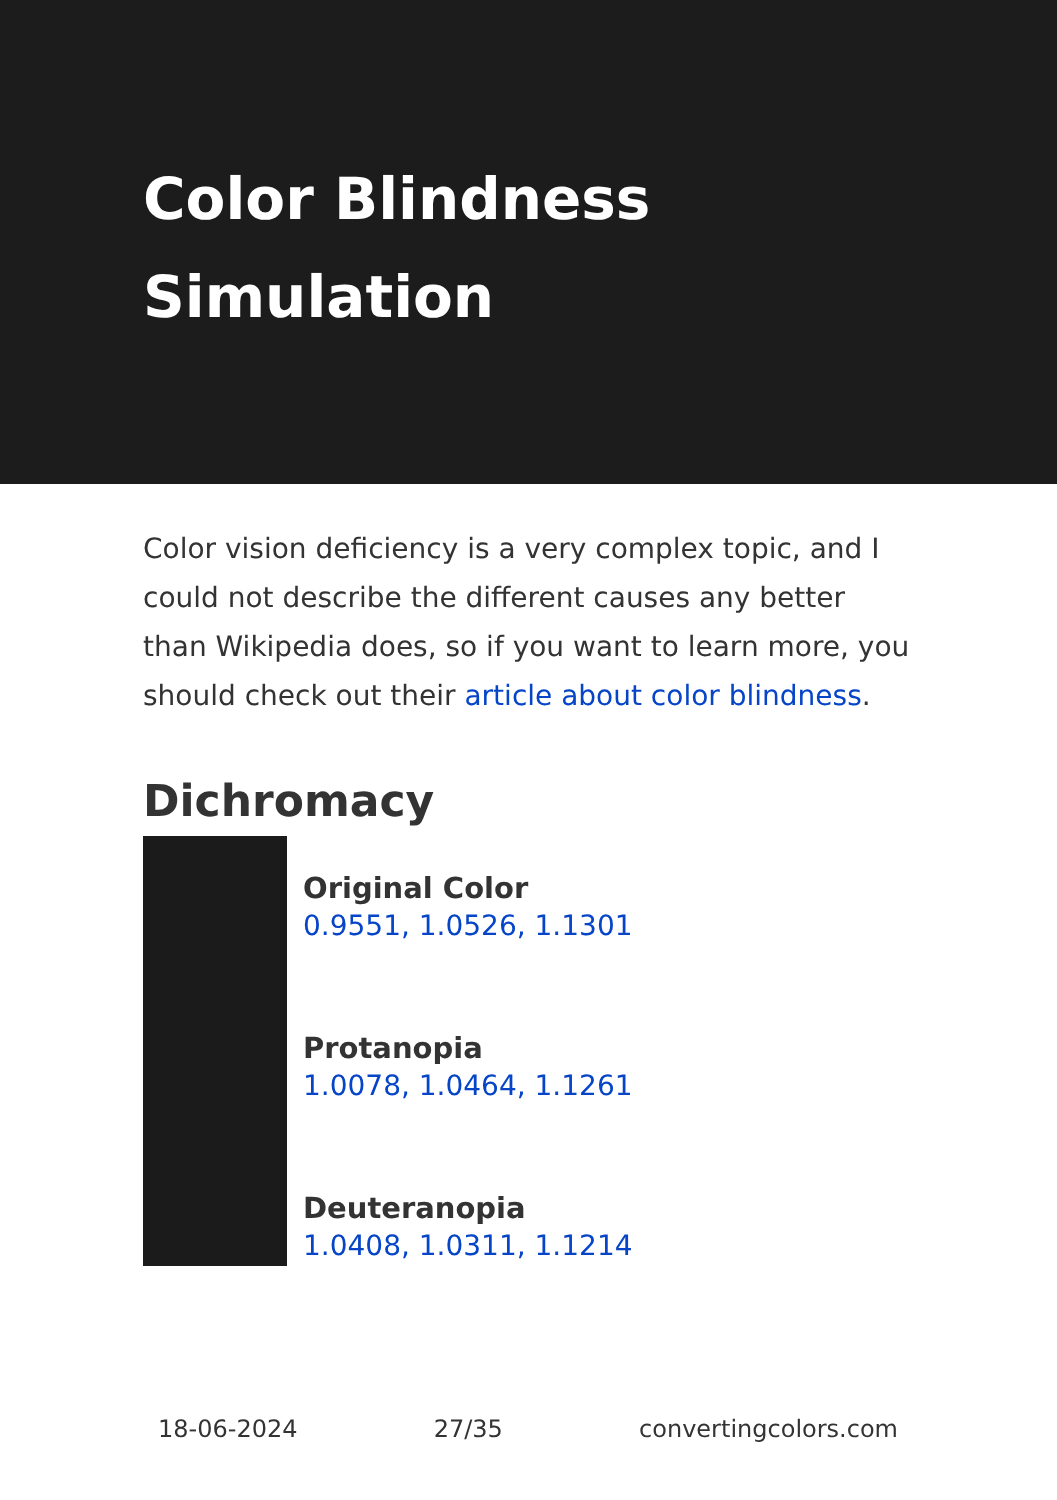Color Blindness Simulation
Color vision deficiency is a very complex topic, and I could not describe the different causes any better than Wikipedia does, so if you want to learn more, you should check out their article about color blindness.
Dichromacy
Original Color
0.9551, 1.0526, 1.1301
Protanopia
1.0078, 1.0464, 1.1261
Deuteranopia
1.0408, 1.0311, 1.1214
18-06-2024 27/35 convertingcolors.com